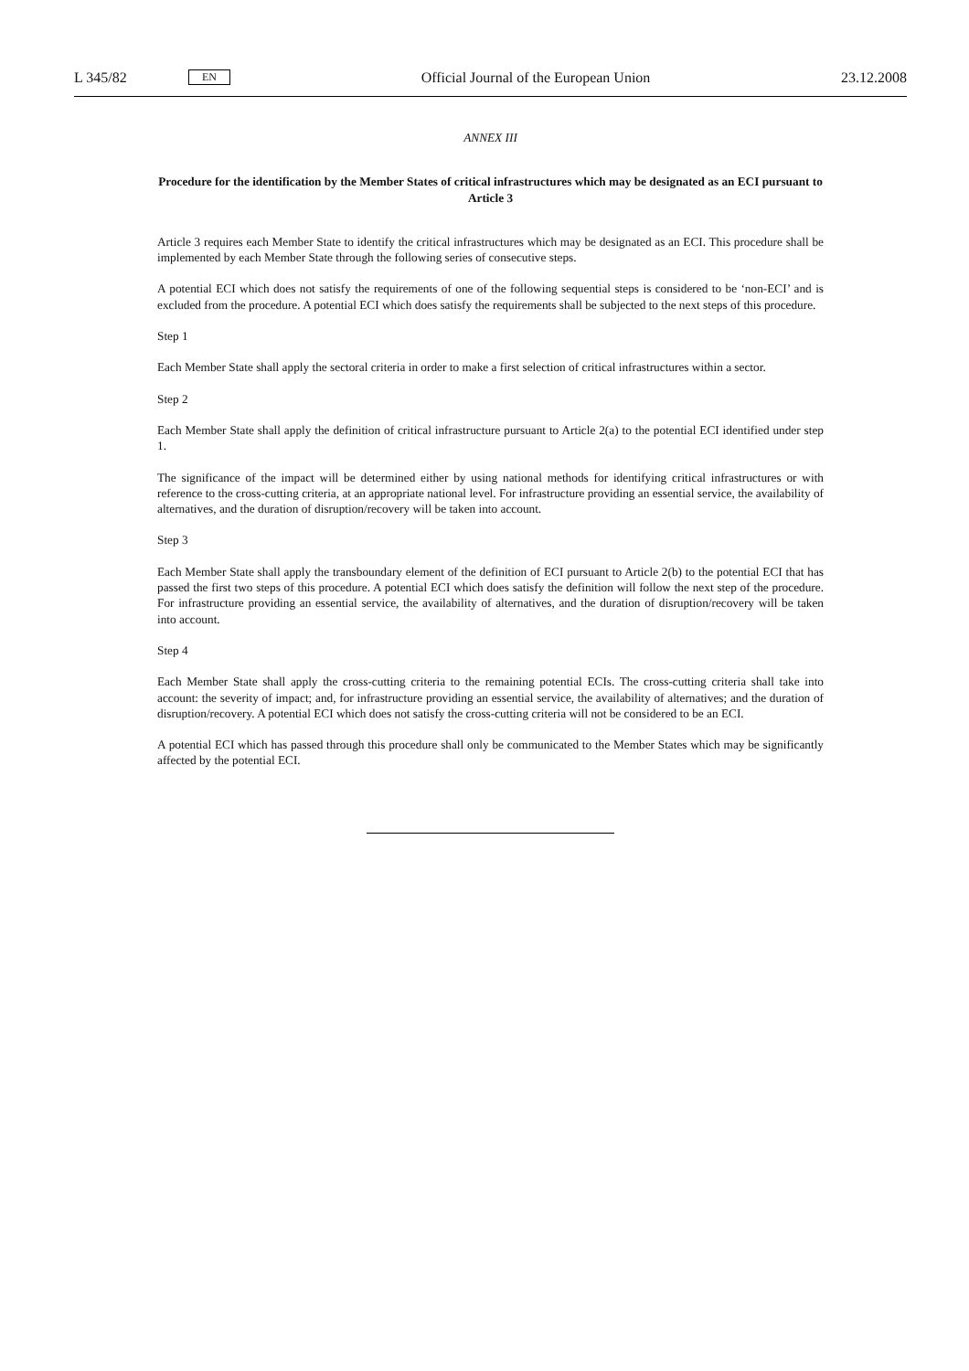L 345/82 EN Official Journal of the European Union 23.12.2008
ANNEX III
Procedure for the identification by the Member States of critical infrastructures which may be designated as an ECI pursuant to Article 3
Article 3 requires each Member State to identify the critical infrastructures which may be designated as an ECI. This procedure shall be implemented by each Member State through the following series of consecutive steps.
A potential ECI which does not satisfy the requirements of one of the following sequential steps is considered to be ‘non-ECI’ and is excluded from the procedure. A potential ECI which does satisfy the requirements shall be subjected to the next steps of this procedure.
Step 1
Each Member State shall apply the sectoral criteria in order to make a first selection of critical infrastructures within a sector.
Step 2
Each Member State shall apply the definition of critical infrastructure pursuant to Article 2(a) to the potential ECI identified under step 1.
The significance of the impact will be determined either by using national methods for identifying critical infrastructures or with reference to the cross-cutting criteria, at an appropriate national level. For infrastructure providing an essential service, the availability of alternatives, and the duration of disruption/recovery will be taken into account.
Step 3
Each Member State shall apply the transboundary element of the definition of ECI pursuant to Article 2(b) to the potential ECI that has passed the first two steps of this procedure. A potential ECI which does satisfy the definition will follow the next step of the procedure. For infrastructure providing an essential service, the availability of alternatives, and the duration of disruption/recovery will be taken into account.
Step 4
Each Member State shall apply the cross-cutting criteria to the remaining potential ECIs. The cross-cutting criteria shall take into account: the severity of impact; and, for infrastructure providing an essential service, the availability of alternatives; and the duration of disruption/recovery. A potential ECI which does not satisfy the cross-cutting criteria will not be considered to be an ECI.
A potential ECI which has passed through this procedure shall only be communicated to the Member States which may be significantly affected by the potential ECI.